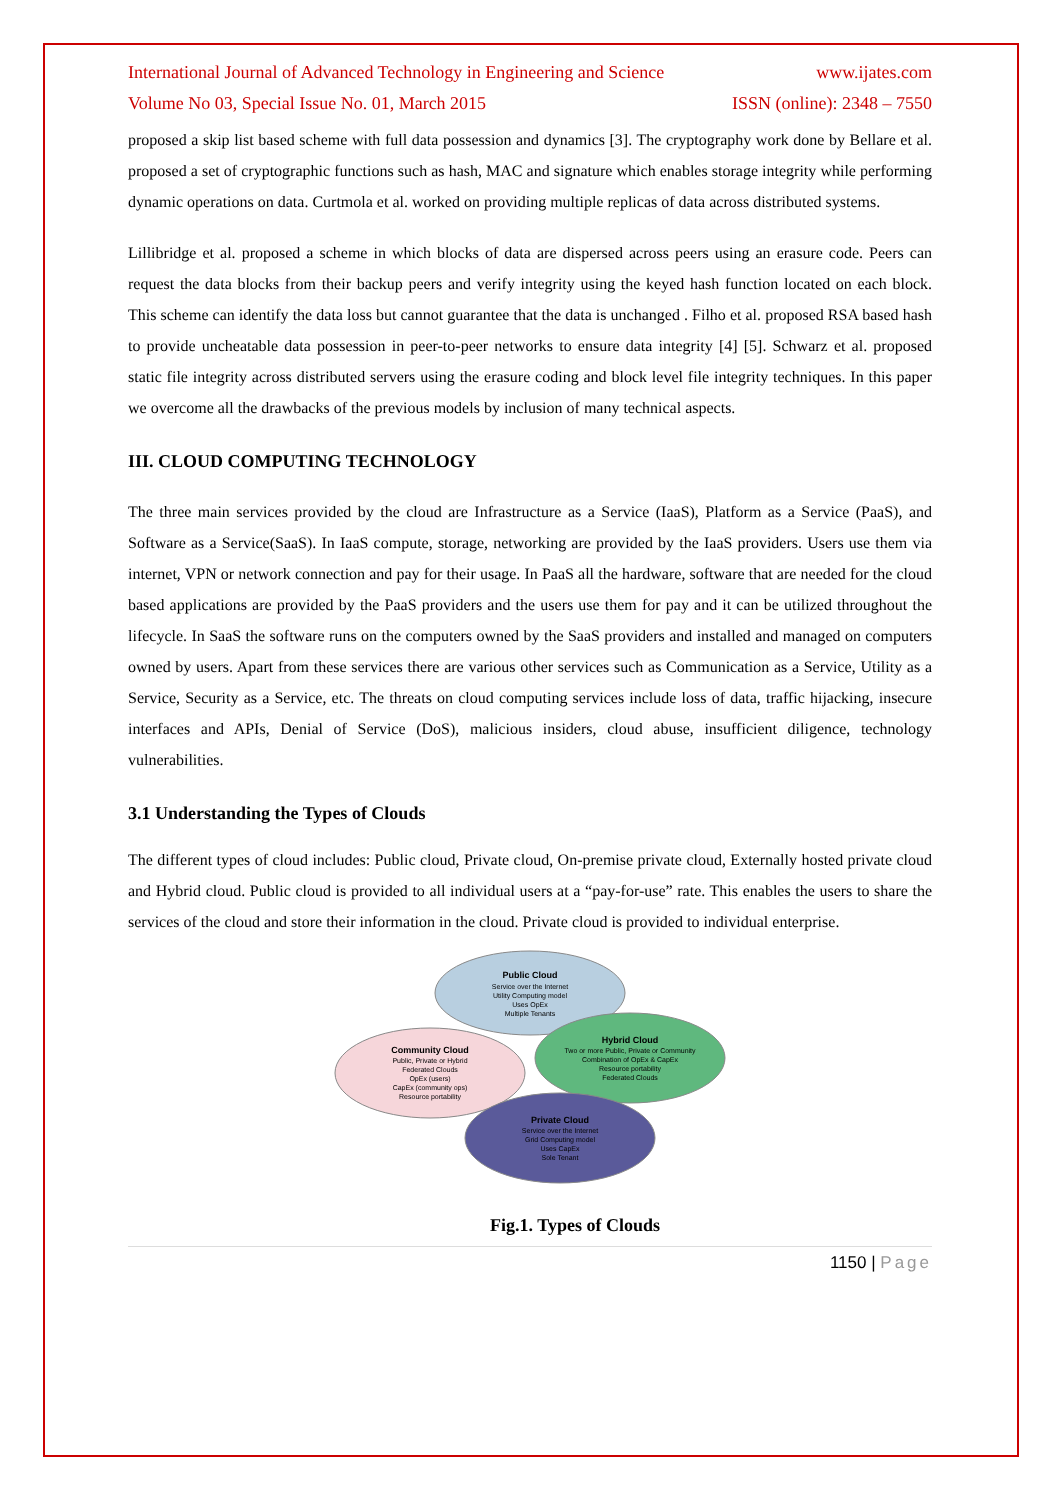International Journal of Advanced Technology in Engineering and Science www.ijates.com
Volume No 03, Special Issue No. 01, March 2015 ISSN (online): 2348 – 7550
proposed a skip list based scheme with full data possession and dynamics [3]. The cryptography work done by Bellare et al. proposed a set of cryptographic functions such as hash, MAC and signature which enables storage integrity while performing dynamic operations on data. Curtmola et al. worked on providing multiple replicas of data across distributed systems.
Lillibridge et al. proposed a scheme in which blocks of data are dispersed across peers using an erasure code. Peers can request the data blocks from their backup peers and verify integrity using the keyed hash function located on each block. This scheme can identify the data loss but cannot guarantee that the data is unchanged . Filho et al. proposed RSA based hash to provide uncheatable data possession in peer-to-peer networks to ensure data integrity [4] [5]. Schwarz et al. proposed static file integrity across distributed servers using the erasure coding and block level file integrity techniques. In this paper we overcome all the drawbacks of the previous models by inclusion of many technical aspects.
III. CLOUD COMPUTING TECHNOLOGY
The three main services provided by the cloud are Infrastructure as a Service (IaaS), Platform as a Service (PaaS), and Software as a Service(SaaS). In IaaS compute, storage, networking are provided by the IaaS providers. Users use them via internet, VPN or network connection and pay for their usage. In PaaS all the hardware, software that are needed for the cloud based applications are provided by the PaaS providers and the users use them for pay and it can be utilized throughout the lifecycle. In SaaS the software runs on the computers owned by the SaaS providers and installed and managed on computers owned by users. Apart from these services there are various other services such as Communication as a Service, Utility as a Service, Security as a Service, etc. The threats on cloud computing services include loss of data, traffic hijacking, insecure interfaces and APIs, Denial of Service (DoS), malicious insiders, cloud abuse, insufficient diligence, technology vulnerabilities.
3.1 Understanding the Types of Clouds
The different types of cloud includes: Public cloud, Private cloud, On-premise private cloud, Externally hosted private cloud and Hybrid cloud. Public cloud is provided to all individual users at a “pay-for-use” rate. This enables the users to share the services of the cloud and store their information in the cloud. Private cloud is provided to individual enterprise.
Public Cloud
Service over the Internet
Utility Computing model
Uses OpEx
Multiple Tenants
Community Cloud
Public, Private or Hybrid
Federated Clouds
OpEx (users)
CapEx (community ops)
Resource portability
Hybrid Cloud
Two or more Public, Private or Community
Combination of OpEx & CapEx
Resource portability
Federated Clouds
Private Cloud
Service over the Internet
Grid Computing model
Uses CapEx
Sole Tenant
Fig.1. Types of Clouds
1150 | Page